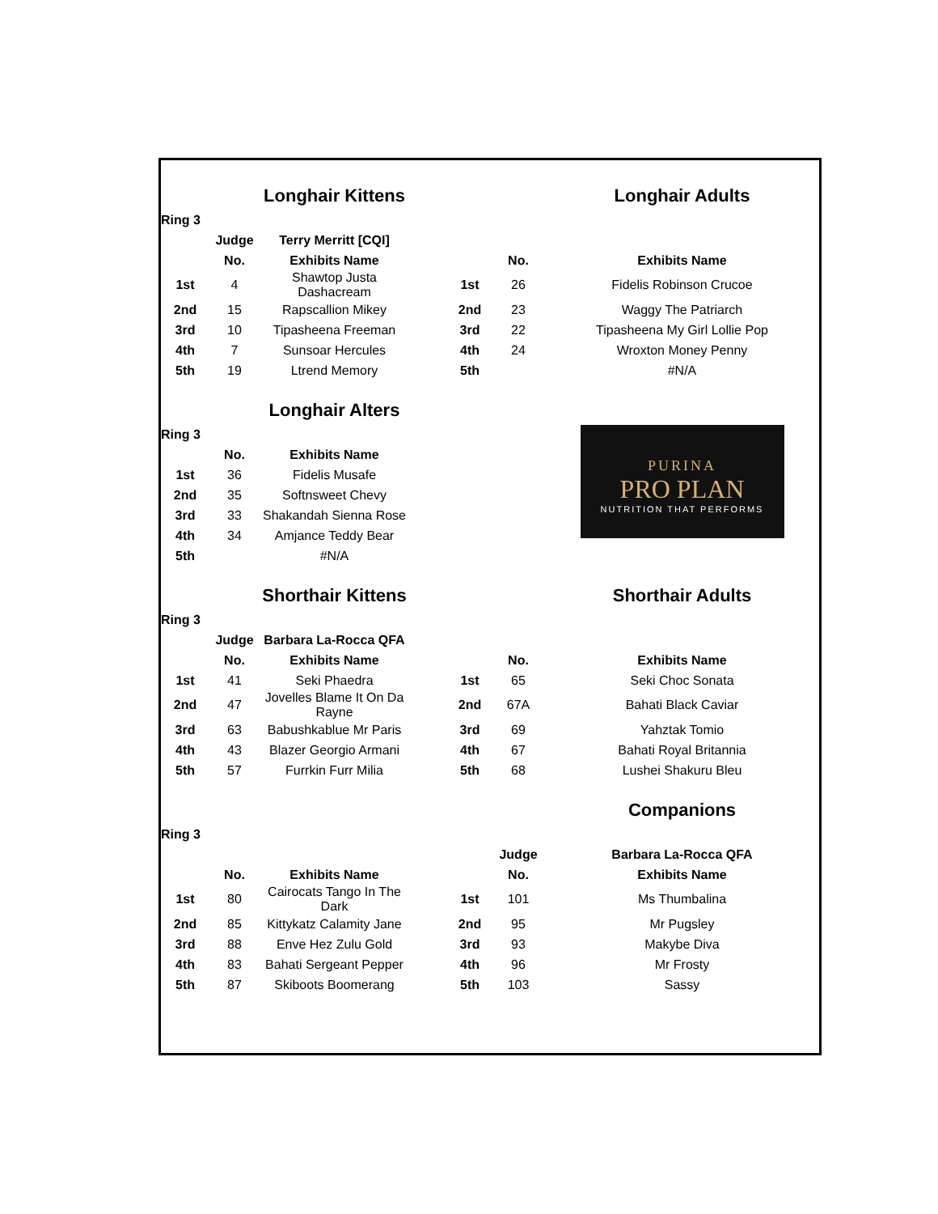| | | Longhair Kittens | | | | Longhair Adults |
| Ring 3 | | | | | | |
| | Judge | Terry Merritt [CQI] | | | | |
| | No. | Exhibits Name | | | No. | Exhibits Name |
| 1st | 4 | Shawtop Justa Dashacream | | 1st | 26 | Fidelis Robinson Crucoe |
| 2nd | 15 | Rapscallion Mikey | | 2nd | 23 | Waggy The Patriarch |
| 3rd | 10 | Tipasheena Freeman | | 3rd | 22 | Tipasheena My Girl Lollie Pop |
| 4th | 7 | Sunsoar Hercules | | 4th | 24 | Wroxton Money Penny |
| 5th | 19 | Ltrend Memory | | 5th | | #N/A |
| | | Longhair Alters | | | | PURINA PRO PLAN NUTRITION THAT PERFORMS |
| Ring 3 | | | | | | |
| | No. | Exhibits Name | | | | |
| 1st | 36 | Fidelis Musafe | | | | |
| 2nd | 35 | Softnsweet Chevy | | | | |
| 3rd | 33 | Shakandah Sienna Rose | | | | |
| 4th | 34 | Amjance Teddy Bear | | | | |
| 5th | | #N/A | | | | |
| | | Shorthair Kittens | | | | Shorthair Adults |
| Ring 3 | | | | | | |
| | Judge | Barbara La-Rocca QFA | | | | |
| | No. | Exhibits Name | | | No. | Exhibits Name |
| 1st | 41 | Seki Phaedra | | 1st | 65 | Seki Choc Sonata |
| 2nd | 47 | Jovelles Blame It On Da Rayne | | 2nd | 67A | Bahati Black Caviar |
| 3rd | 63 | Babushkablue Mr Paris | | 3rd | 69 | Yahztak Tomio |
| 4th | 43 | Blazer Georgio Armani | | 4th | 67 | Bahati Royal Britannia |
| 5th | 57 | Furrkin Furr Milia | | 5th | 68 | Lushei Shakuru Bleu |
| | | | | | | Companions |
| Ring 3 | | | | | | |
| | | | | | Judge | Barbara La-Rocca QFA |
| | No. | Exhibits Name | | | No. | Exhibits Name |
| 1st | 80 | Cairocats Tango In The Dark | | 1st | 101 | Ms Thumbalina |
| 2nd | 85 | Kittykatz Calamity Jane | | 2nd | 95 | Mr Pugsley |
| 3rd | 88 | Enve Hez Zulu Gold | | 3rd | 93 | Makybe Diva |
| 4th | 83 | Bahati Sergeant Pepper | | 4th | 96 | Mr Frosty |
| 5th | 87 | Skiboots Boomerang | | 5th | 103 | Sassy |